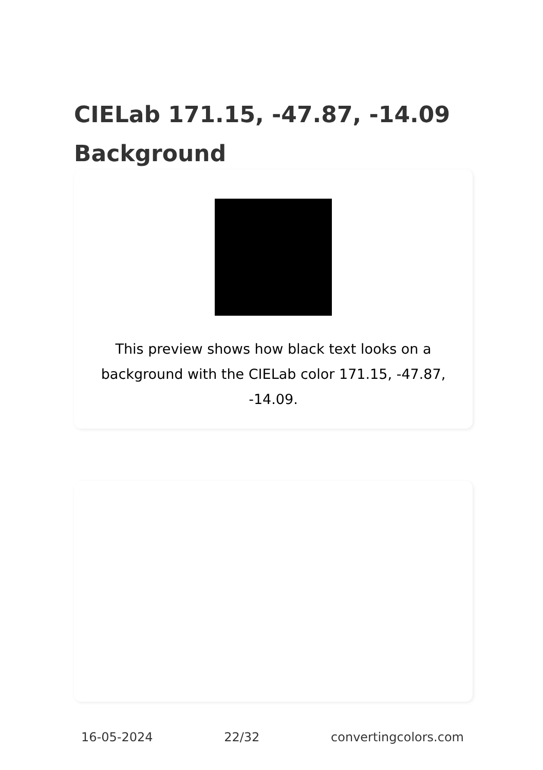CIELab 171.15, -47.87, -14.09 Background
This preview shows how black text looks on a background with the CIELab color 171.15, -47.87, -14.09.
16-05-2024 22/32 convertingcolors.com